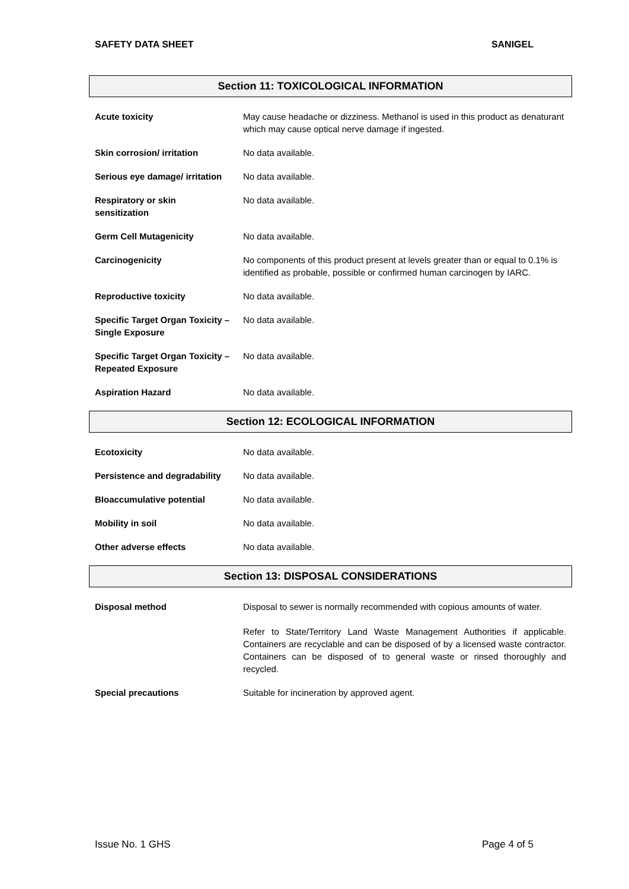SAFETY DATA SHEET SANIGEL
Section 11: TOXICOLOGICAL INFORMATION
| Acute toxicity | May cause headache or dizziness. Methanol is used in this product as denaturant which may cause optical nerve damage if ingested. |
| Skin corrosion/ irritation | No data available. |
| Serious eye damage/ irritation | No data available. |
| Respiratory or skin sensitization | No data available. |
| Germ Cell Mutagenicity | No data available. |
| Carcinogenicity | No components of this product present at levels greater than or equal to 0.1% is identified as probable, possible or confirmed human carcinogen by IARC. |
| Reproductive toxicity | No data available. |
| Specific Target Organ Toxicity – Single Exposure | No data available. |
| Specific Target Organ Toxicity – Repeated Exposure | No data available. |
| Aspiration Hazard | No data available. |
Section 12: ECOLOGICAL INFORMATION
| Ecotoxicity | No data available. |
| Persistence and degradability | No data available. |
| BIoaccumulative potential | No data available. |
| Mobility in soil | No data available. |
| Other adverse effects | No data available. |
Section 13: DISPOSAL CONSIDERATIONS
| Disposal method | Disposal to sewer is normally recommended with copious amounts of water. Refer to State/Territory Land Waste Management Authorities if applicable. Containers are recyclable and can be disposed of by a licensed waste contractor. Containers can be disposed of to general waste or rinsed thoroughly and recycled. |
| Special precautions | Suitable for incineration by approved agent. |
Issue No. 1 GHS Page 4 of 5